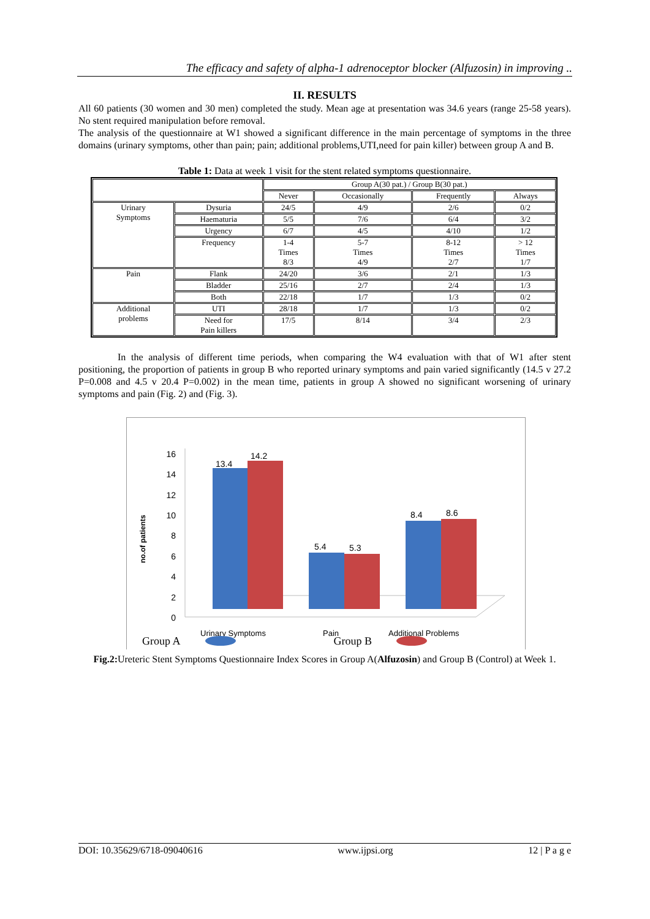The efficacy and safety of alpha-1 adrenoceptor blocker (Alfuzosin) in improving ..
II. RESULTS
All 60 patients (30 women and 30 men) completed the study. Mean age at presentation was 34.6 years (range 25-58 years). No stent required manipulation before removal.
The analysis of the questionnaire at W1 showed a significant difference in the main percentage of symptoms in the three domains (urinary symptoms, other than pain; pain; additional problems,UTI,need for pain killer) between group A and B.
Table 1: Data at week 1 visit for the stent related symptoms questionnaire.
| | | Group A(30 pat.) / Group B(30 pat.) | | | |
| --- | --- | --- | --- | --- | --- |
| | | Never | Occasionally | Frequently | Always |
| Urinary Symptoms | Dysuria | 24/5 | 4/9 | 2/6 | 0/2 |
| | Haematuria | 5/5 | 7/6 | 6/4 | 3/2 |
| | Urgency | 6/7 | 4/5 | 4/10 | 1/2 |
| | Frequency | 1-4 Times 8/3 | 5-7 Times 4/9 | 8-12 Times 2/7 | > 12 Times 1/7 |
| Pain | Flank | 24/20 | 3/6 | 2/1 | 1/3 |
| | Bladder | 25/16 | 2/7 | 2/4 | 1/3 |
| | Both | 22/18 | 1/7 | 1/3 | 0/2 |
| Additional problems | UTI | 28/18 | 1/7 | 1/3 | 0/2 |
| | Need for Pain killers | 17/5 | 8/14 | 3/4 | 2/3 |
In the analysis of different time periods, when comparing the W4 evaluation with that of W1 after stent positioning, the proportion of patients in group B who reported urinary symptoms and pain varied significantly (14.5 v 27.2 P=0.008 and 4.5 v 20.4 P=0.002) in the mean time, patients in group A showed no significant worsening of urinary symptoms and pain (Fig. 2) and (Fig. 3).
no.of patients
16
14
12
10
8
6
4
2
0
13.4
14.2
5.4
5.3
8.4
8.6
Urinary Symptoms
Pain
Additional Problems
Group A Group B
Fig.2: Ureteric Stent Symptoms Questionnaire Index Scores in Group A(Alfuzosin) and Group B (Control) at Week 1.
DOI: 10.35629/6718-09040616 www.ijpsi.org 12 | P a g e